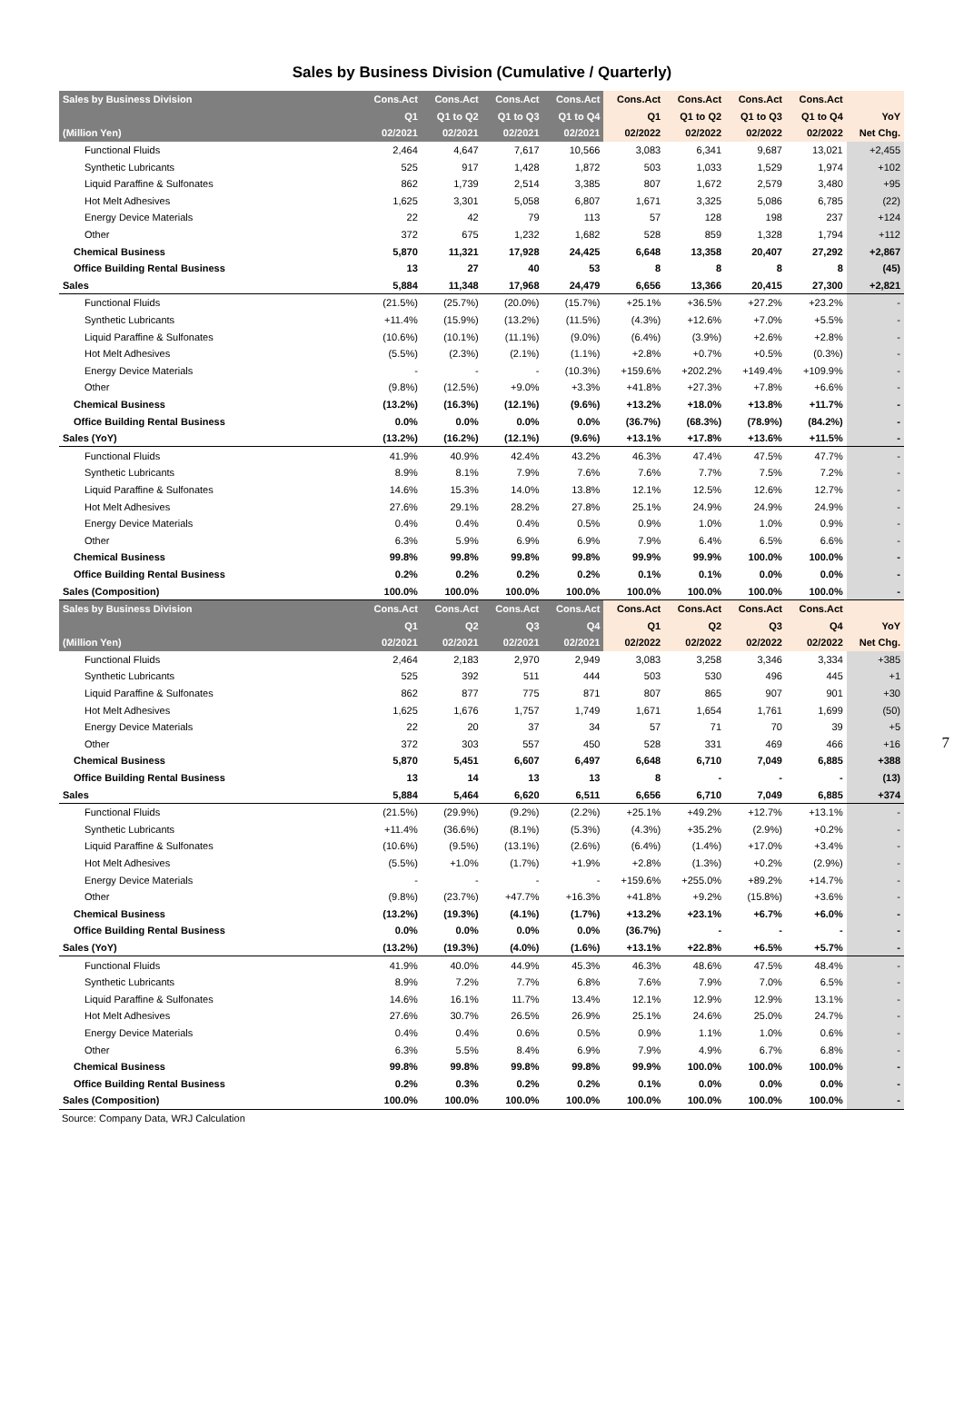Sales by Business Division (Cumulative / Quarterly)
| Sales by Business Division | Cons.Act | Cons.Act | Cons.Act | Cons.Act | Cons.Act | Cons.Act | Cons.Act | Cons.Act | |
| --- | --- | --- | --- | --- | --- | --- | --- | --- | --- |
| | Q1 | Q1 to Q2 | Q1 to Q3 | Q1 to Q4 | Q1 | Q1 to Q2 | Q1 to Q3 | Q1 to Q4 | YoY |
| (Million Yen) | 02/2021 | 02/2021 | 02/2021 | 02/2021 | 02/2022 | 02/2022 | 02/2022 | 02/2022 | Net Chg. |
| Functional Fluids | 2,464 | 4,647 | 7,617 | 10,566 | 3,083 | 6,341 | 9,687 | 13,021 | +2,455 |
| Synthetic Lubricants | 525 | 917 | 1,428 | 1,872 | 503 | 1,033 | 1,529 | 1,974 | +102 |
| Liquid Paraffine & Sulfonates | 862 | 1,739 | 2,514 | 3,385 | 807 | 1,672 | 2,579 | 3,480 | +95 |
| Hot Melt Adhesives | 1,625 | 3,301 | 5,058 | 6,807 | 1,671 | 3,325 | 5,086 | 6,785 | (22) |
| Energy Device Materials | 22 | 42 | 79 | 113 | 57 | 128 | 198 | 237 | +124 |
| Other | 372 | 675 | 1,232 | 1,682 | 528 | 859 | 1,328 | 1,794 | +112 |
| Chemical Business | 5,870 | 11,321 | 17,928 | 24,425 | 6,648 | 13,358 | 20,407 | 27,292 | +2,867 |
| Office Building Rental Business | 13 | 27 | 40 | 53 | 8 | 8 | 8 | 8 | (45) |
| Sales | 5,884 | 11,348 | 17,968 | 24,479 | 6,656 | 13,366 | 20,415 | 27,300 | +2,821 |
| Functional Fluids | (21.5%) | (25.7%) | (20.0%) | (15.7%) | +25.1% | +36.5% | +27.2% | +23.2% | - |
| Synthetic Lubricants | +11.4% | (15.9%) | (13.2%) | (11.5%) | (4.3%) | +12.6% | +7.0% | +5.5% | - |
| Liquid Paraffine & Sulfonates | (10.6%) | (10.1%) | (11.1%) | (9.0%) | (6.4%) | (3.9%) | +2.6% | +2.8% | - |
| Hot Melt Adhesives | (5.5%) | (2.3%) | (2.1%) | (1.1%) | +2.8% | +0.7% | +0.5% | (0.3%) | - |
| Energy Device Materials | - | - | - | (10.3%) | +159.6% | +202.2% | +149.4% | +109.9% | - |
| Other | (9.8%) | (12.5%) | +9.0% | +3.3% | +41.8% | +27.3% | +7.8% | +6.6% | - |
| Chemical Business | (13.2%) | (16.3%) | (12.1%) | (9.6%) | +13.2% | +18.0% | +13.8% | +11.7% | - |
| Office Building Rental Business | 0.0% | 0.0% | 0.0% | 0.0% | (36.7%) | (68.3%) | (78.9%) | (84.2%) | - |
| Sales (YoY) | (13.2%) | (16.2%) | (12.1%) | (9.6%) | +13.1% | +17.8% | +13.6% | +11.5% | - |
| Functional Fluids | 41.9% | 40.9% | 42.4% | 43.2% | 46.3% | 47.4% | 47.5% | 47.7% | - |
| Synthetic Lubricants | 8.9% | 8.1% | 7.9% | 7.6% | 7.6% | 7.7% | 7.5% | 7.2% | - |
| Liquid Paraffine & Sulfonates | 14.6% | 15.3% | 14.0% | 13.8% | 12.1% | 12.5% | 12.6% | 12.7% | - |
| Hot Melt Adhesives | 27.6% | 29.1% | 28.2% | 27.8% | 25.1% | 24.9% | 24.9% | 24.9% | - |
| Energy Device Materials | 0.4% | 0.4% | 0.4% | 0.5% | 0.9% | 1.0% | 1.0% | 0.9% | - |
| Other | 6.3% | 5.9% | 6.9% | 6.9% | 7.9% | 6.4% | 6.5% | 6.6% | - |
| Chemical Business | 99.8% | 99.8% | 99.8% | 99.8% | 99.9% | 99.9% | 100.0% | 100.0% | - |
| Office Building Rental Business | 0.2% | 0.2% | 0.2% | 0.2% | 0.1% | 0.1% | 0.0% | 0.0% | - |
| Sales (Composition) | 100.0% | 100.0% | 100.0% | 100.0% | 100.0% | 100.0% | 100.0% | 100.0% | - |
| Sales by Business Division | Cons.Act | Cons.Act | Cons.Act | Cons.Act | Cons.Act | Cons.Act | Cons.Act | Cons.Act | |
| | Q1 | Q2 | Q3 | Q4 | Q1 | Q2 | Q3 | Q4 | YoY |
| (Million Yen) | 02/2021 | 02/2021 | 02/2021 | 02/2021 | 02/2022 | 02/2022 | 02/2022 | 02/2022 | Net Chg. |
| Functional Fluids | 2,464 | 2,183 | 2,970 | 2,949 | 3,083 | 3,258 | 3,346 | 3,334 | +385 |
| Synthetic Lubricants | 525 | 392 | 511 | 444 | 503 | 530 | 496 | 445 | +1 |
| Liquid Paraffine & Sulfonates | 862 | 877 | 775 | 871 | 807 | 865 | 907 | 901 | +30 |
| Hot Melt Adhesives | 1,625 | 1,676 | 1,757 | 1,749 | 1,671 | 1,654 | 1,761 | 1,699 | (50) |
| Energy Device Materials | 22 | 20 | 37 | 34 | 57 | 71 | 70 | 39 | +5 |
| Other | 372 | 303 | 557 | 450 | 528 | 331 | 469 | 466 | +16 |
| Chemical Business | 5,870 | 5,451 | 6,607 | 6,497 | 6,648 | 6,710 | 7,049 | 6,885 | +388 |
| Office Building Rental Business | 13 | 14 | 13 | 13 | 8 | - | - | - | (13) |
| Sales | 5,884 | 5,464 | 6,620 | 6,511 | 6,656 | 6,710 | 7,049 | 6,885 | +374 |
| Functional Fluids | (21.5%) | (29.9%) | (9.2%) | (2.2%) | +25.1% | +49.2% | +12.7% | +13.1% | - |
| Synthetic Lubricants | +11.4% | (36.6%) | (8.1%) | (5.3%) | (4.3%) | +35.2% | (2.9%) | +0.2% | - |
| Liquid Paraffine & Sulfonates | (10.6%) | (9.5%) | (13.1%) | (2.6%) | (6.4%) | (1.4%) | +17.0% | +3.4% | - |
| Hot Melt Adhesives | (5.5%) | +1.0% | (1.7%) | +1.9% | +2.8% | (1.3%) | +0.2% | (2.9%) | - |
| Energy Device Materials | - | - | - | - | +159.6% | +255.0% | +89.2% | +14.7% | - |
| Other | (9.8%) | (23.7%) | +47.7% | +16.3% | +41.8% | +9.2% | (15.8%) | +3.6% | - |
| Chemical Business | (13.2%) | (19.3%) | (4.1%) | (1.7%) | +13.2% | +23.1% | +6.7% | +6.0% | - |
| Office Building Rental Business | 0.0% | 0.0% | 0.0% | 0.0% | (36.7%) | - | - | - | - |
| Sales (YoY) | (13.2%) | (19.3%) | (4.0%) | (1.6%) | +13.1% | +22.8% | +6.5% | +5.7% | - |
| Functional Fluids | 41.9% | 40.0% | 44.9% | 45.3% | 46.3% | 48.6% | 47.5% | 48.4% | - |
| Synthetic Lubricants | 8.9% | 7.2% | 7.7% | 6.8% | 7.6% | 7.9% | 7.0% | 6.5% | - |
| Liquid Paraffine & Sulfonates | 14.6% | 16.1% | 11.7% | 13.4% | 12.1% | 12.9% | 12.9% | 13.1% | - |
| Hot Melt Adhesives | 27.6% | 30.7% | 26.5% | 26.9% | 25.1% | 24.6% | 25.0% | 24.7% | - |
| Energy Device Materials | 0.4% | 0.4% | 0.6% | 0.5% | 0.9% | 1.1% | 1.0% | 0.6% | - |
| Other | 6.3% | 5.5% | 8.4% | 6.9% | 7.9% | 4.9% | 6.7% | 6.8% | - |
| Chemical Business | 99.8% | 99.8% | 99.8% | 99.8% | 99.9% | 100.0% | 100.0% | 100.0% | - |
| Office Building Rental Business | 0.2% | 0.3% | 0.2% | 0.2% | 0.1% | 0.0% | 0.0% | 0.0% | - |
| Sales (Composition) | 100.0% | 100.0% | 100.0% | 100.0% | 100.0% | 100.0% | 100.0% | 100.0% | - |
Source: Company Data, WRJ Calculation
7